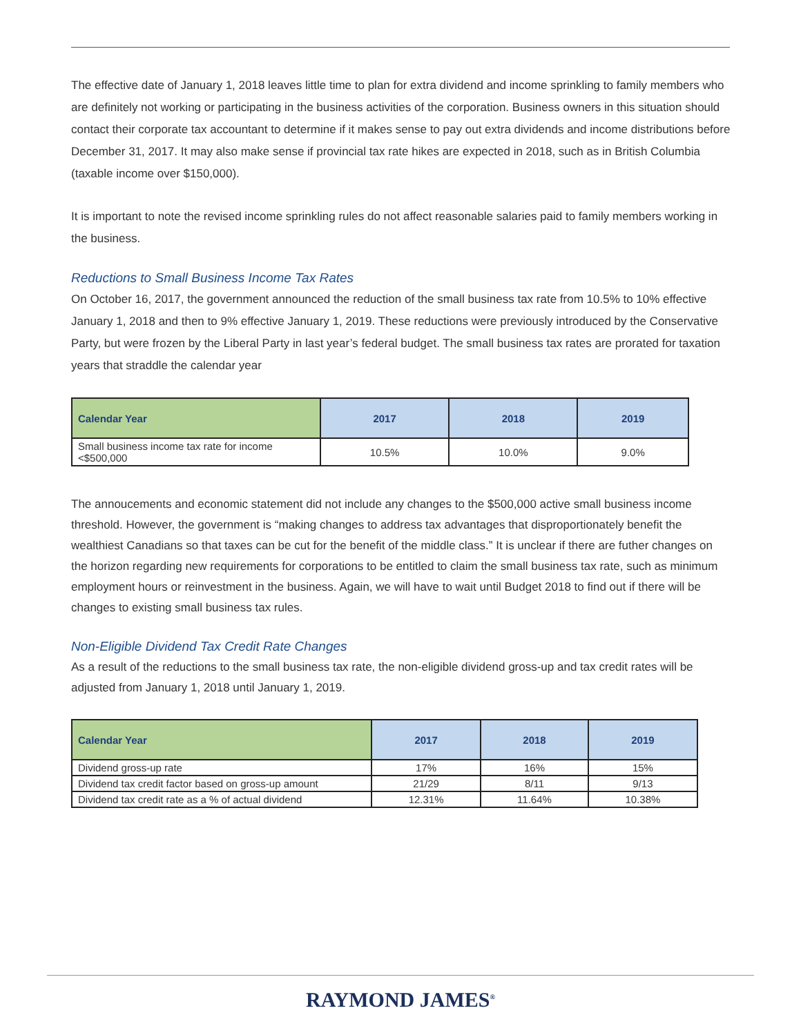The effective date of January 1, 2018 leaves little time to plan for extra dividend and income sprinkling to family members who are definitely not working or participating in the business activities of the corporation. Business owners in this situation should contact their corporate tax accountant to determine if it makes sense to pay out extra dividends and income distributions before December 31, 2017. It may also make sense if provincial tax rate hikes are expected in 2018, such as in British Columbia (taxable income over $150,000).
It is important to note the revised income sprinkling rules do not affect reasonable salaries paid to family members working in the business.
Reductions to Small Business Income Tax Rates
On October 16, 2017, the government announced the reduction of the small business tax rate from 10.5% to 10% effective January 1, 2018 and then to 9% effective January 1, 2019. These reductions were previously introduced by the Conservative Party, but were frozen by the Liberal Party in last year’s federal budget. The small business tax rates are prorated for taxation years that straddle the calendar year
| Calendar Year | 2017 | 2018 | 2019 |
| --- | --- | --- | --- |
| Small business income tax rate for income <$500,000 | 10.5% | 10.0% | 9.0% |
The annoucements and economic statement did not include any changes to the $500,000 active small business income threshold. However, the government is “making changes to address tax advantages that disproportionately benefit the wealthiest Canadians so that taxes can be cut for the benefit of the middle class.” It is unclear if there are futher changes on the horizon regarding new requirements for corporations to be entitled to claim the small business tax rate, such as minimum employment hours or reinvestment in the business. Again, we will have to wait until Budget 2018 to find out if there will be changes to existing small business tax rules.
Non-Eligible Dividend Tax Credit Rate Changes
As a result of the reductions to the small business tax rate, the non-eligible dividend gross-up and tax credit rates will be adjusted from January 1, 2018 until January 1, 2019.
| Calendar Year | 2017 | 2018 | 2019 |
| --- | --- | --- | --- |
| Dividend gross-up rate | 17% | 16% | 15% |
| Dividend tax credit factor based on gross-up amount | 21/29 | 8/11 | 9/13 |
| Dividend tax credit rate as a % of actual dividend | 12.31% | 11.64% | 10.38% |
RAYMOND JAMES<sup>®</sup>